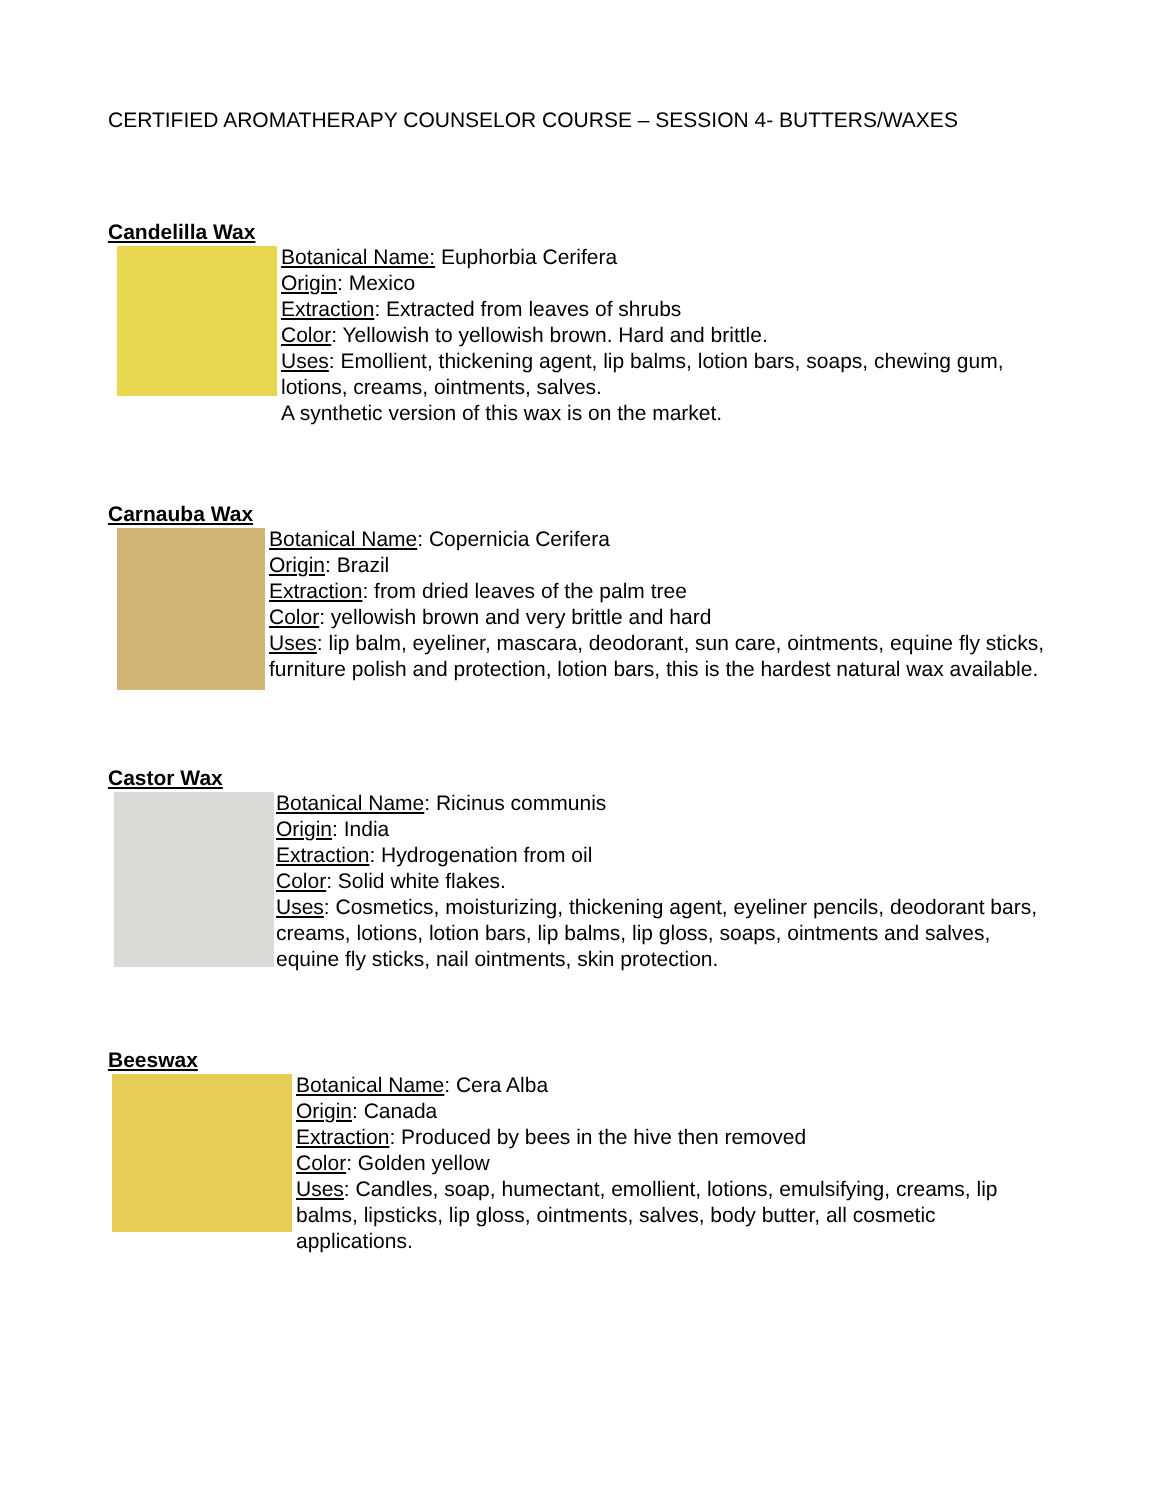CERTIFIED AROMATHERAPY COUNSELOR COURSE – SESSION 4- BUTTERS/WAXES
Candelilla Wax
Botanical Name: Euphorbia Cerifera
Origin: Mexico
Extraction: Extracted from leaves of shrubs
Color: Yellowish to yellowish brown. Hard and brittle.
Uses: Emollient, thickening agent, lip balms, lotion bars, soaps, chewing gum, lotions, creams, ointments, salves.
A synthetic version of this wax is on the market.
Carnauba Wax
Botanical Name: Copernicia Cerifera
Origin: Brazil
Extraction: from dried leaves of the palm tree
Color: yellowish brown and very brittle and hard
Uses: lip balm, eyeliner, mascara, deodorant, sun care, ointments, equine fly sticks, furniture polish and protection, lotion bars, this is the hardest natural wax available.
Castor Wax
Botanical Name: Ricinus communis
Origin: India
Extraction: Hydrogenation from oil
Color: Solid white flakes.
Uses: Cosmetics, moisturizing, thickening agent, eyeliner pencils, deodorant bars, creams, lotions, lotion bars, lip balms, lip gloss, soaps, ointments and salves, equine fly sticks, nail ointments, skin protection.
Beeswax
Botanical Name: Cera Alba
Origin: Canada
Extraction: Produced by bees in the hive then removed
Color: Golden yellow
Uses: Candles, soap, humectant, emollient, lotions, emulsifying, creams, lip balms, lipsticks, lip gloss, ointments, salves, body butter, all cosmetic applications.